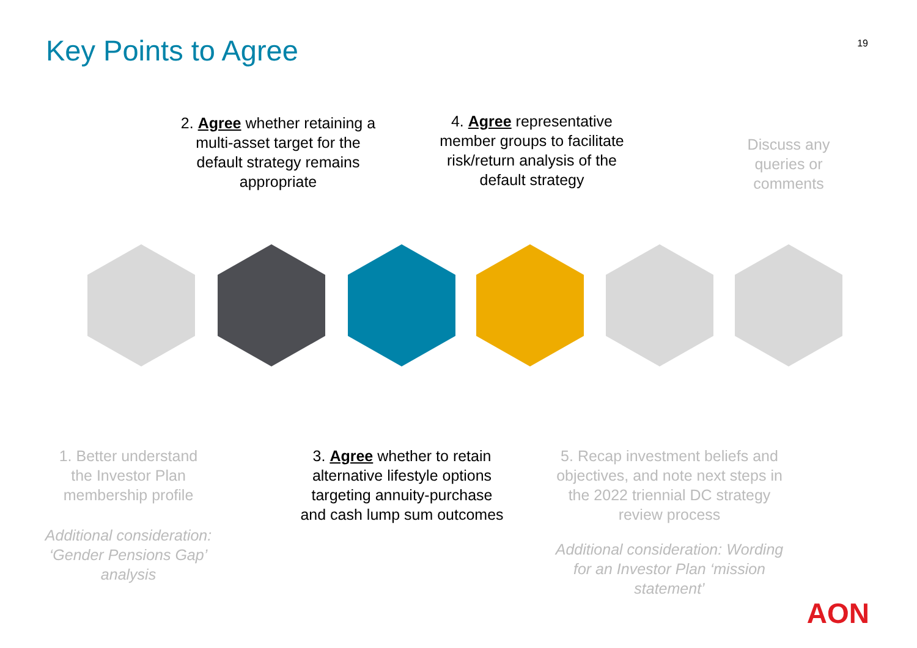Key Points to Agree 19
2. Agree whether retaining a multi-asset target for the default strategy remains appropriate
4. Agree representative member groups to facilitate risk/return analysis of the default strategy
Discuss any queries or comments
1. Better understand the Investor Plan membership profile
Additional consideration: ‘Gender Pensions Gap’ analysis
3. Agree whether to retain alternative lifestyle options targeting annuity-purchase and cash lump sum outcomes
5. Recap investment beliefs and objectives, and note next steps in the 2022 triennial DC strategy review process
Additional consideration: Wording for an Investor Plan ‘mission statement’
AON